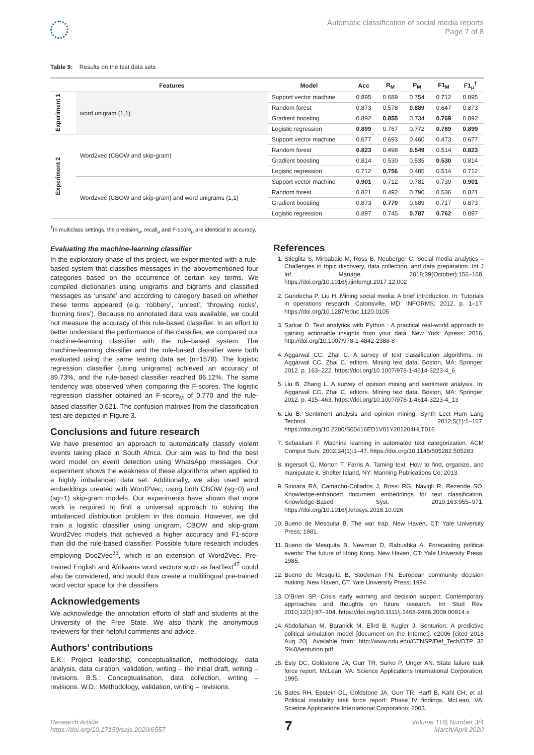Automatic classification of social media reports
Page 7 of 8
Table 9: Results on the test data sets
| | Features | Model | Acc | R<sub>M</sub> | P<sub>M</sub> | F1<sub>M</sub> | F1<sub>μ</sub><sup>†</sup> |
| --- | --- | --- | --- | --- | --- | --- | --- |
| Experiment 1 | word unigram (1,1) | Support vector machine | 0.895 | 0.689 | 0.754 | 0.712 | 0.895 |
| | | Random forest | 0.873 | 0.578 | 0.889 | 0.647 | 0.873 |
| | | Gradient boosting | 0.892 | 0.855 | 0.734 | 0.769 | 0.892 |
| | | Logistic regression | 0.899 | 0.767 | 0.772 | 0.769 | 0.899 |
| Experiment 2 | Word2vec (CBOW and skip-gram) | Support vector machine | 0.677 | 0.693 | 0.460 | 0.473 | 0.677 |
| | | Random forest | 0.823 | 0.498 | 0.549 | 0.514 | 0.823 |
| | | Gradient boosting | 0.814 | 0.530 | 0.535 | 0.530 | 0.814 |
| | | Logistic regression | 0.712 | 0.756 | 0.485 | 0.514 | 0.712 |
| | Word2vec (CBOW and skip-gram) and word unigrams (1,1) | Support vector machine | 0.901 | 0.712 | 0.781 | 0.739 | 0.901 |
| | | Random forest | 0.821 | 0.492 | 0.790 | 0.536 | 0.821 |
| | | Gradient boosting | 0.873 | 0.770 | 0.689 | 0.717 | 0.873 |
| | | Logistic regression | 0.897 | 0.745 | 0.787 | 0.762 | 0.897 |
<sup>†</sup> In multiclass settings, the precision<sub>μ</sub>, recall<sub>μ</sub> and F-score<sub>μ</sub> are identical to accuracy.
Evaluating the machine-learning classifier
In the exploratory phase of this project, we experimented with a rule-based system that classifies messages in the abovementioned four categories based on the occurrence of certain key terms. We compiled dictionaries using unigrams and bigrams and classified messages as ‘unsafe’ and according to category based on whether these terms appeared (e.g. ‘robbery’, ‘unrest’, ‘throwing rocks’, ‘burning tires’). Because no annotated data was available, we could not measure the accuracy of this rule-based classifier. In an effort to better understand the performance of the classifier, we compared our machine-learning classifier with the rule-based system. The machine-learning classifier and the rule-based classifier were both evaluated using the same testing data set (n=1578). The logistic regression classifier (using unigrams) achieved an accuracy of 89.73%, and the rule-based classifier reached 86.12%. The same tendency was observed when comparing the F-scores. The logistic regression classifier obtained an F-score<sub>M</sub> of 0.770 and the rule-based classifier 0.621. The confusion matrixes from the classification test are depicted in Figure 3.
Conclusions and future research
We have presented an approach to automatically classify violent events taking place in South Africa. Our aim was to find the best word model on event detection using WhatsApp messages. Our experiment shows the weakness of these algorithms when applied to a highly imbalanced data set. Additionally, we also used word embeddings created with Word2Vec, using both CBOW (sg=0) and (sg=1) skip-gram models. Our experiments have shown that more work is required to find a universal approach to solving the imbalanced distribution problem in this domain. However, we did train a logistic classifier using unigram, CBOW and skip-gram Word2Vec models that achieved a higher accuracy and F1-score than did the rule-based classifier. Possible future research includes employing Doc2Vec<sup>33</sup>, which is an extension of Word2Vec. Pre-trained English and Afrikaans word vectors such as fastText<sup>47</sup> could also be considered, and would thus create a multilingual pre-trained word vector space for the classifiers.
Acknowledgements
We acknowledge the annotation efforts of staff and students at the University of the Free State. We also thank the anonymous reviewers for their helpful comments and advice.
Authors’ contributions
E.K.: Project leadership, conceptualisation, methodology, data analysis, data curation, validation, writing – the initial draft, writing – revisions. B.S.: Conceptualisation, data collection, writing – revisions. W.D.: Methodology, validation, writing – revisions.
References
1. Stieglitz S, Mirbabaie M, Ross B, Neuberger C. Social media analytics – Challenges in topic discovery, data collection, and data preparation. Int J Inf Manage. 2018;39(October):156–168. https://doi.org/10.1016/j.ijinfomgt.2017.12.002
2. Gundecha P, Liu H. Mining social media: A brief introduction. In: Tutorials in operations research. Catonsville, MD: INFORMS; 2012. p. 1–17. https://doi.org/10.1287/educ.1120.0105
3. Sarkar D. Text analytics with Python : A practical real-world approach to gaining actionable insights from your data. New York: Apress; 2016. http://doi.org/10.1007/978-1-4842-2388-8
4. Aggarwal CC, Zhai C. A survey of text classification algorithms. In: Aggarwal CC, Zhai C, editors. Mining text data. Boston, MA: Springer; 2012. p. 163–222. https://doi.org/10.1007/978-1-4614-3223-4_6
5. Liu B, Zhang L. A survey of opinion mining and sentiment analysis. In: Aggarwal CC, Zhai C, editors. Mining text data. Boston, MA: Springer; 2012. p. 415–463. https://doi.org/10.1007/978-1-4614-3223-4_13
6. Liu B. Sentiment analysis and opinion mining. Synth Lect Hum Lang Technol. 2012;5(1):1–167. https://doi.org/10.2200/S00416ED1V01Y201204HLT016
7. Sebastiani F. Machine learning in automated text categorization. ACM Comput Surv. 2002;34(1):1–47. https://doi.org/10.1145/505282.505283
8. Ingersoll G, Morton T, Farris A. Taming text: How to find, organize, and manipulate it. Shelter Island, NY: Manning Publications Co; 2013.
9. Sinoara RA, Camacho-Collados J, Rossi RG, Navigli R, Rezende SO. Knowledge-enhanced document embeddings for text classification. Knowledge-Based Syst. 2019;163:955–971. https://doi.org/10.1016/j.knosys.2018.10.026
10. Bueno de Mesquita B. The war trap. New Haven, CT: Yale University Press; 1981.
11. Bueno de Mesquita B, Newman D, Rabushka A. Forecasting political events: The future of Hong Kong. New Haven, CT: Yale University Press; 1985.
12. Bueno de Mesquita B, Stockman FN. European community decision making. New Haven, CT: Yale University Press; 1994.
13. O’Brien SP. Crisis early warning and decision support: Contemporary approaches and thoughts on future research. Int Stud Rev. 2010;12(1):87–104. https://doi.org/10.1111/j.1468-2486.2009.00914.x
14. Abdollahian M, Baranick M, Efird B, Kugler J. Senturion: A predictive political simulation model [document on the Internet]. c2006 [cited 2018 Aug 20]. Available from: http://www.ndu.edu/CTNSP/Def_Tech/DTP 32 S%0Aenturion.pdf
15. Esty DC, Goldstone JA, Gurr TR, Surko P, Unger AN. State failure task force report. McLean, VA: Science Applications International Corporation; 1995.
16. Bates RH, Epstein DL, Goldstone JA, Gurr TR, Harff B, Kahl CH, et al. Political instability task force report: Phase IV findings. McLean, VA: Science Applications International Corporation; 2003.
Research Article
https://doi.org/10.17159/sajs.2020/6557
7
Volume 116| Number 3/4
March/April 2020